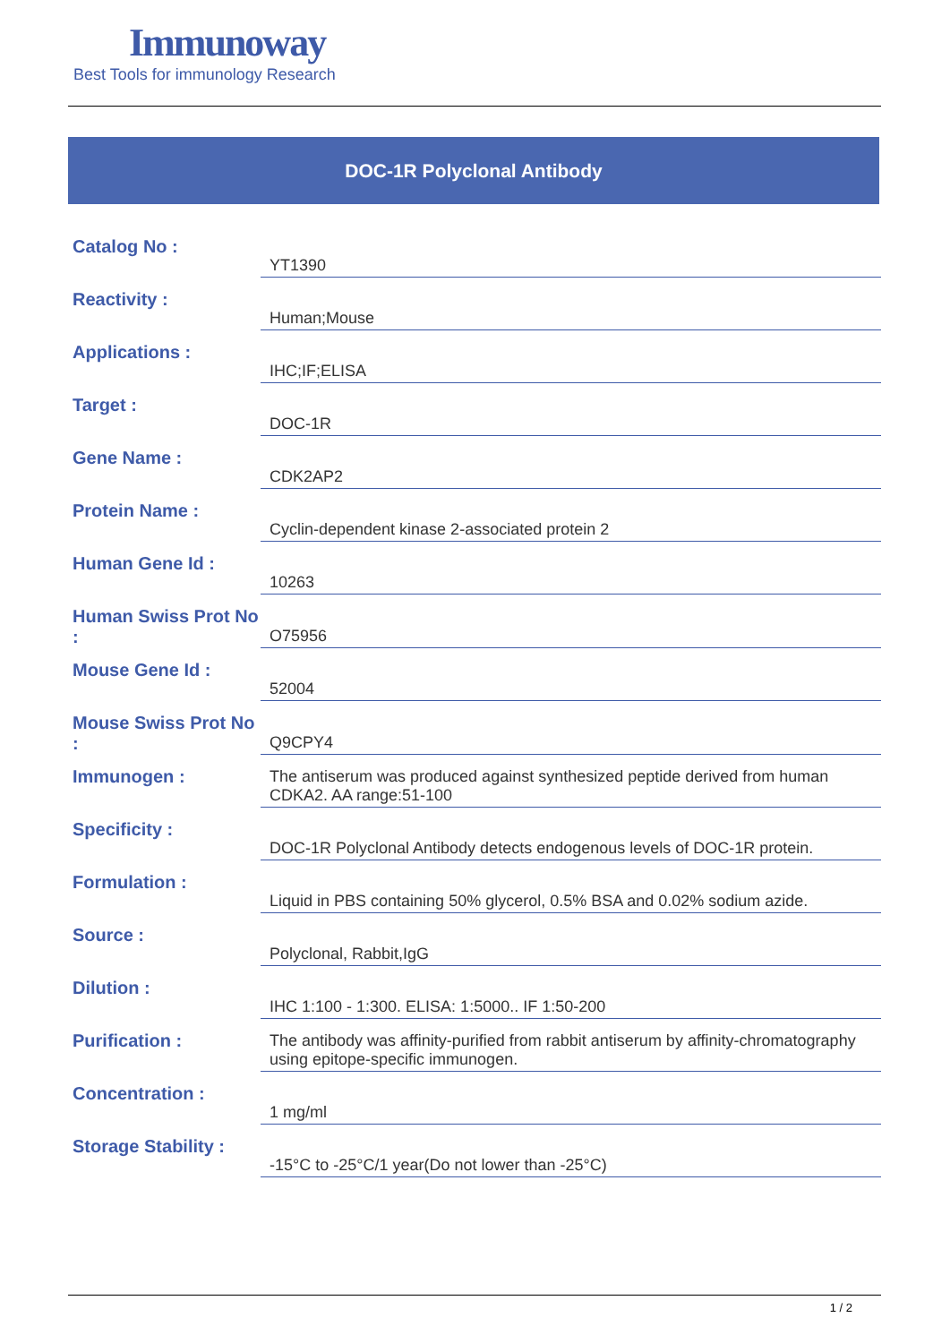Immunoway
Best Tools for immunology Research
DOC-1R Polyclonal Antibody
| Catalog No : | YT1390 |
| Reactivity : | Human;Mouse |
| Applications : | IHC;IF;ELISA |
| Target : | DOC-1R |
| Gene Name : | CDK2AP2 |
| Protein Name : | Cyclin-dependent kinase 2-associated protein 2 |
| Human Gene Id : | 10263 |
| Human Swiss Prot No : | O75956 |
| Mouse Gene Id : | 52004 |
| Mouse Swiss Prot No : | Q9CPY4 |
| Immunogen : | The antiserum was produced against synthesized peptide derived from human CDKA2. AA range:51-100 |
| Specificity : | DOC-1R Polyclonal Antibody detects endogenous levels of DOC-1R protein. |
| Formulation : | Liquid in PBS containing 50% glycerol, 0.5% BSA and 0.02% sodium azide. |
| Source : | Polyclonal, Rabbit,IgG |
| Dilution : | IHC 1:100 - 1:300. ELISA: 1:5000.. IF 1:50-200 |
| Purification : | The antibody was affinity-purified from rabbit antiserum by affinity-chromatography using epitope-specific immunogen. |
| Concentration : | 1 mg/ml |
| Storage Stability : | -15°C to -25°C/1 year(Do not lower than -25°C) |
1 / 2